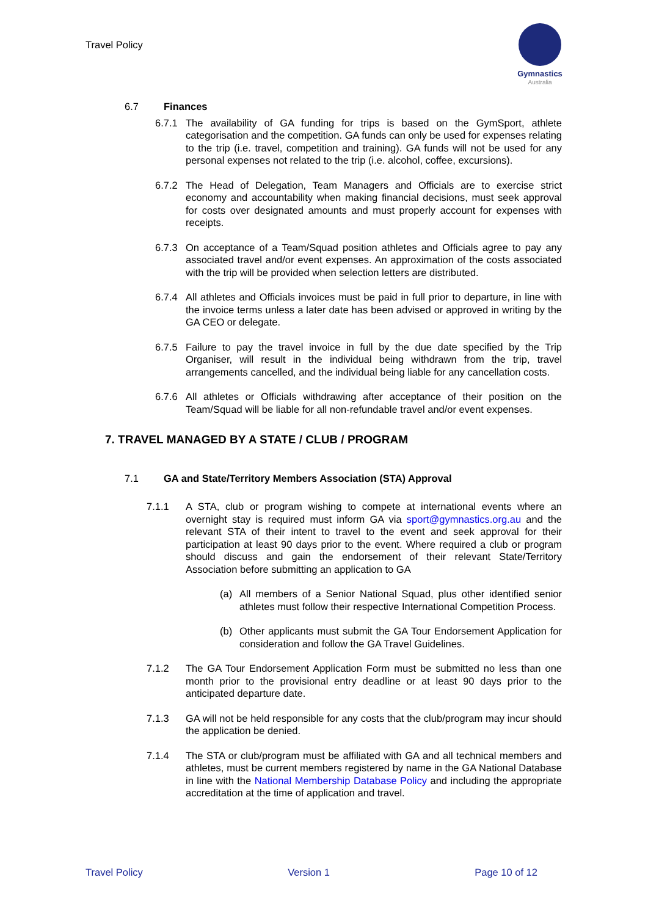Travel Policy
Gymnastics
Australia
6.7 Finances
6.7.1 The availability of GA funding for trips is based on the GymSport, athlete categorisation and the competition. GA funds can only be used for expenses relating to the trip (i.e. travel, competition and training). GA funds will not be used for any personal expenses not related to the trip (i.e. alcohol, coffee, excursions).
6.7.2 The Head of Delegation, Team Managers and Officials are to exercise strict economy and accountability when making financial decisions, must seek approval for costs over designated amounts and must properly account for expenses with receipts.
6.7.3 On acceptance of a Team/Squad position athletes and Officials agree to pay any associated travel and/or event expenses. An approximation of the costs associated with the trip will be provided when selection letters are distributed.
6.7.4 All athletes and Officials invoices must be paid in full prior to departure, in line with the invoice terms unless a later date has been advised or approved in writing by the GA CEO or delegate.
6.7.5 Failure to pay the travel invoice in full by the due date specified by the Trip Organiser, will result in the individual being withdrawn from the trip, travel arrangements cancelled, and the individual being liable for any cancellation costs.
6.7.6 All athletes or Officials withdrawing after acceptance of their position on the Team/Squad will be liable for all non-refundable travel and/or event expenses.
7. TRAVEL MANAGED BY A STATE / CLUB / PROGRAM
7.1 GA and State/Territory Members Association (STA) Approval
7.1.1 A STA, club or program wishing to compete at international events where an overnight stay is required must inform GA via sport@gymnastics.org.au and the relevant STA of their intent to travel to the event and seek approval for their participation at least 90 days prior to the event. Where required a club or program should discuss and gain the endorsement of their relevant State/Territory Association before submitting an application to GA
(a) All members of a Senior National Squad, plus other identified senior athletes must follow their respective International Competition Process.
(b) Other applicants must submit the GA Tour Endorsement Application for consideration and follow the GA Travel Guidelines.
7.1.2 The GA Tour Endorsement Application Form must be submitted no less than one month prior to the provisional entry deadline or at least 90 days prior to the anticipated departure date.
7.1.3 GA will not be held responsible for any costs that the club/program may incur should the application be denied.
7.1.4 The STA or club/program must be affiliated with GA and all technical members and athletes, must be current members registered by name in the GA National Database in line with the National Membership Database Policy and including the appropriate accreditation at the time of application and travel.
Travel Policy Version 1 Page 10 of 12